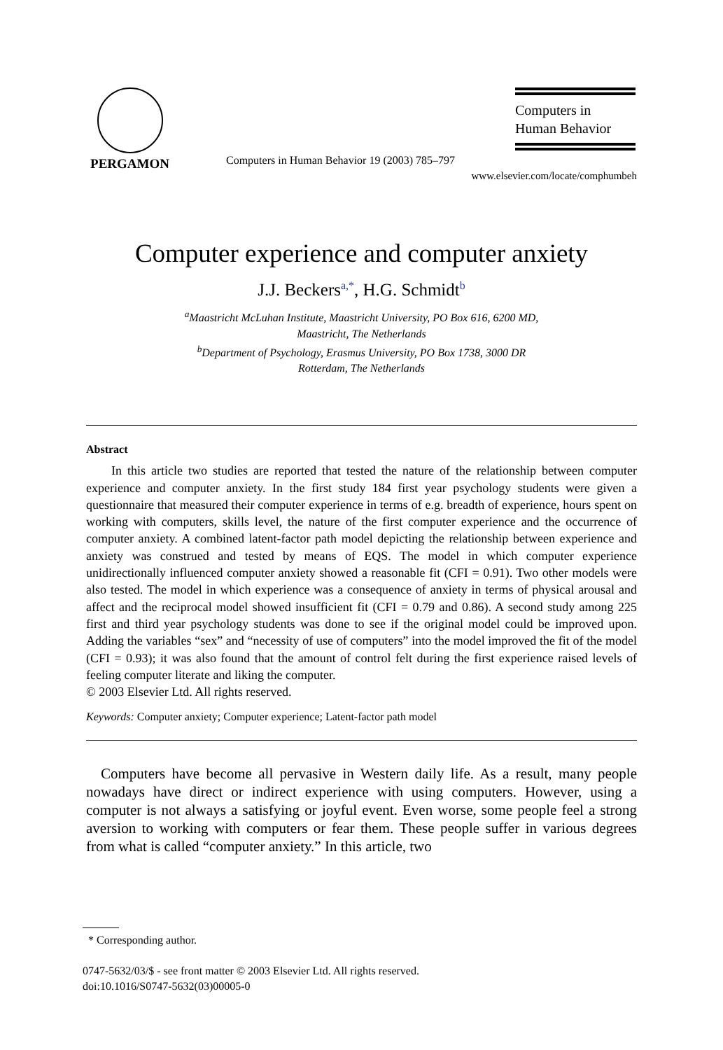PERGAMON
Computers in Human Behavior 19 (2003) 785–797
Computers in
Human Behavior
www.elsevier.com/locate/comphumbeh
Computer experience and computer anxiety
J.J. Beckers<sup>a,*</sup>, H.G. Schmidt<sup>b</sup>
<sup>a</sup> Maastricht McLuhan Institute, Maastricht University, PO Box 616, 6200 MD,
Maastricht, The Netherlands
<sup>b</sup> Department of Psychology, Erasmus University, PO Box 1738, 3000 DR
Rotterdam, The Netherlands
Abstract
In this article two studies are reported that tested the nature of the relationship between computer experience and computer anxiety. In the first study 184 first year psychology students were given a questionnaire that measured their computer experience in terms of e.g. breadth of experience, hours spent on working with computers, skills level, the nature of the first computer experience and the occurrence of computer anxiety. A combined latent-factor path model depicting the relationship between experience and anxiety was construed and tested by means of EQS. The model in which computer experience unidirectionally influenced computer anxiety showed a reasonable fit (CFI = 0.91). Two other models were also tested. The model in which experience was a consequence of anxiety in terms of physical arousal and affect and the reciprocal model showed insufficient fit (CFI = 0.79 and 0.86). A second study among 225 first and third year psychology students was done to see if the original model could be improved upon. Adding the variables “sex” and “necessity of use of computers” into the model improved the fit of the model (CFI = 0.93); it was also found that the amount of control felt during the first experience raised levels of feeling computer literate and liking the computer.
© 2003 Elsevier Ltd. All rights reserved.
Keywords: Computer anxiety; Computer experience; Latent-factor path model
Computers have become all pervasive in Western daily life. As a result, many people nowadays have direct or indirect experience with using computers. However, using a computer is not always a satisfying or joyful event. Even worse, some people feel a strong aversion to working with computers or fear them. These people suffer in various degrees from what is called “computer anxiety.” In this article, two
* Corresponding author.
0747-5632/03/$ - see front matter © 2003 Elsevier Ltd. All rights reserved.
doi:10.1016/S0747-5632(03)00005-0